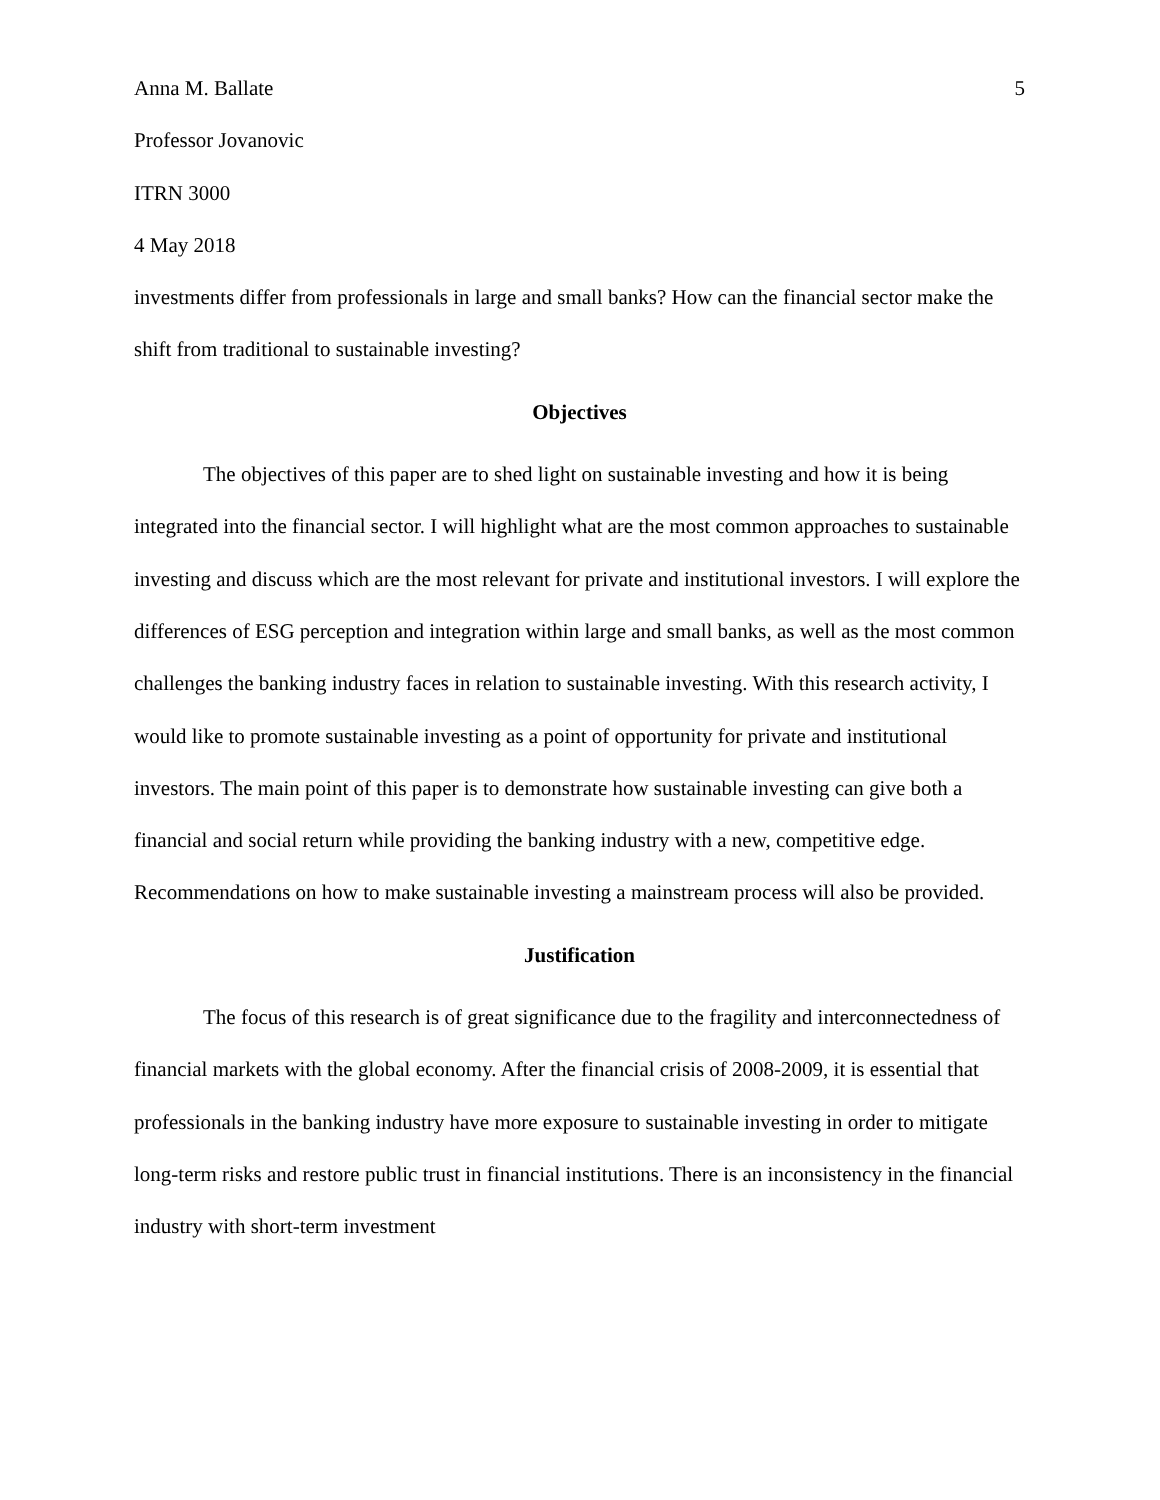Anna M. Ballate 5
Professor Jovanovic
ITRN 3000
4 May 2018
investments differ from professionals in large and small banks? How can the financial sector make the shift from traditional to sustainable investing?
Objectives
The objectives of this paper are to shed light on sustainable investing and how it is being integrated into the financial sector. I will highlight what are the most common approaches to sustainable investing and discuss which are the most relevant for private and institutional investors. I will explore the differences of ESG perception and integration within large and small banks, as well as the most common challenges the banking industry faces in relation to sustainable investing. With this research activity, I would like to promote sustainable investing as a point of opportunity for private and institutional investors. The main point of this paper is to demonstrate how sustainable investing can give both a financial and social return while providing the banking industry with a new, competitive edge. Recommendations on how to make sustainable investing a mainstream process will also be provided.
Justification
The focus of this research is of great significance due to the fragility and interconnectedness of financial markets with the global economy. After the financial crisis of 2008-2009, it is essential that professionals in the banking industry have more exposure to sustainable investing in order to mitigate long-term risks and restore public trust in financial institutions. There is an inconsistency in the financial industry with short-term investment